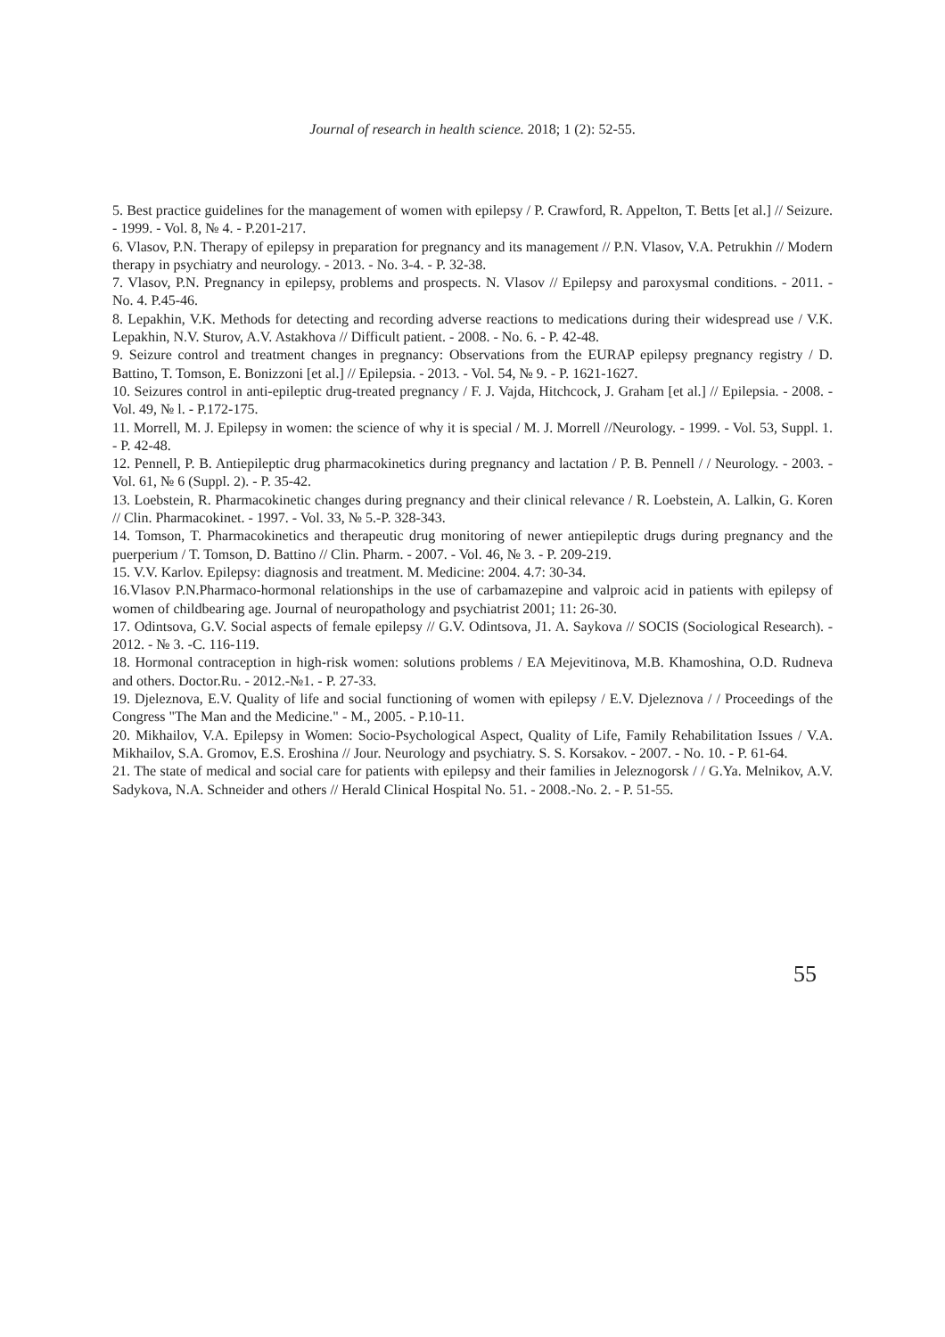Journal of research in health science. 2018; 1 (2): 52-55.
5. Best practice guidelines for the management of women with epilepsy / P. Crawford, R. Appelton, T. Betts [et al.] // Seizure. - 1999. - Vol. 8, № 4. - P.201-217.
6. Vlasov, P.N. Therapy of epilepsy in preparation for pregnancy and its management // P.N. Vlasov, V.A. Petrukhin // Modern therapy in psychiatry and neurology. - 2013. - No. 3-4. - P. 32-38.
7. Vlasov, P.N. Pregnancy in epilepsy, problems and prospects. N. Vlasov // Epilepsy and paroxysmal conditions. - 2011. - No. 4. P.45-46.
8. Lepakhin, V.K. Methods for detecting and recording adverse reactions to medications during their widespread use / V.K. Lepakhin, N.V. Sturov, A.V. Astakhova // Difficult patient. - 2008. - No. 6. - P. 42-48.
9. Seizure control and treatment changes in pregnancy: Observations from the EURAP epilepsy pregnancy registry / D. Battino, T. Tomson, E. Bonizzoni [et al.] // Epilepsia. - 2013. - Vol. 54, № 9. - P. 1621-1627.
10. Seizures control in anti-epileptic drug-treated pregnancy / F. J. Vajda, Hitchcock, J. Graham [et al.] // Epilepsia. - 2008. - Vol. 49, № l. - P.172-175.
11. Morrell, M. J. Epilepsy in women: the science of why it is special / M. J. Morrell //Neurology. - 1999. - Vol. 53, Suppl. 1. - P. 42-48.
12. Pennell, P. B. Antiepileptic drug pharmacokinetics during pregnancy and lactation / P. B. Pennell / / Neurology. - 2003. - Vol. 61, № 6 (Suppl. 2). - P. 35-42.
13. Loebstein, R. Pharmacokinetic changes during pregnancy and their clinical relevance / R. Loebstein, A. Lalkin, G. Koren // Clin. Pharmacokinet. - 1997. - Vol. 33, № 5.-P. 328-343.
14. Tomson, T. Pharmacokinetics and therapeutic drug monitoring of newer antiepileptic drugs during pregnancy and the puerperium / T. Tomson, D. Battino // Clin. Pharm. - 2007. - Vol. 46, № 3. - P. 209-219.
15. V.V. Karlov. Epilepsy: diagnosis and treatment. M. Medicine: 2004. 4.7: 30-34.
16.Vlasov P.N.Pharmaco-hormonal relationships in the use of carbamazepine and valproic acid in patients with epilepsy of women of childbearing age. Journal of neuropathology and psychiatrist 2001; 11: 26-30.
17. Odintsova, G.V. Social aspects of female epilepsy // G.V. Odintsova, J1. A. Saykova // SOCIS (Sociological Research). - 2012. - № 3. -C. 116-119.
18. Hormonal contraception in high-risk women: solutions problems / EA Mejevitinova, M.B. Khamoshina, O.D. Rudneva and others. Doctor.Ru. - 2012.-№1. - P. 27-33.
19. Djeleznova, E.V. Quality of life and social functioning of women with epilepsy / E.V. Djeleznova / / Proceedings of the Congress "The Man and the Medicine." - M., 2005. - P.10-11.
20. Mikhailov, V.A. Epilepsy in Women: Socio-Psychological Aspect, Quality of Life, Family Rehabilitation Issues / V.A. Mikhailov, S.A. Gromov, E.S. Eroshina // Jour. Neurology and psychiatry. S. S. Korsakov. - 2007. - No. 10. - P. 61-64.
21. The state of medical and social care for patients with epilepsy and their families in Jeleznogorsk / / G.Ya. Melnikov, A.V. Sadykova, N.A. Schneider and others // Herald Clinical Hospital No. 51. - 2008.-No. 2. - P. 51-55.
55